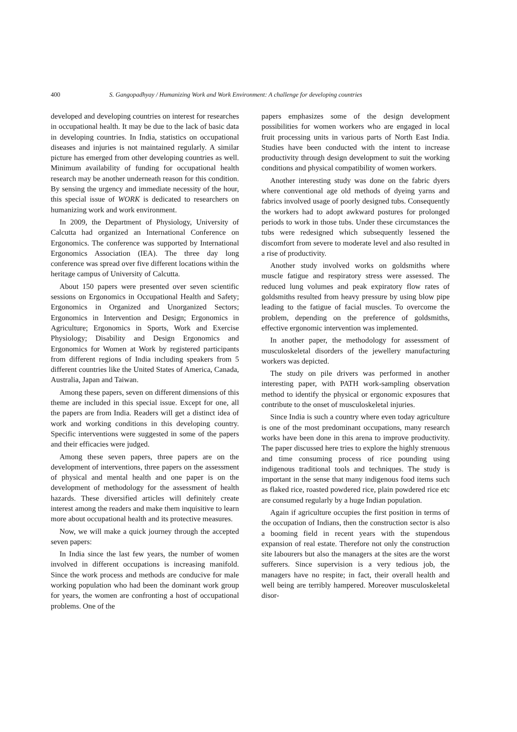400 S. Gangopadhyay / Humanizing Work and Work Environment: A challenge for developing countries
developed and developing countries on interest for researches in occupational health. It may be due to the lack of basic data in developing countries. In India, statistics on occupational diseases and injuries is not maintained regularly. A similar picture has emerged from other developing countries as well. Minimum availability of funding for occupational health research may be another underneath reason for this condition. By sensing the urgency and immediate necessity of the hour, this special issue of WORK is dedicated to researchers on humanizing work and work environment.
In 2009, the Department of Physiology, University of Calcutta had organized an International Conference on Ergonomics. The conference was supported by International Ergonomics Association (IEA). The three day long conference was spread over five different locations within the heritage campus of University of Calcutta.
About 150 papers were presented over seven scientific sessions on Ergonomics in Occupational Health and Safety; Ergonomics in Organized and Unorganized Sectors; Ergonomics in Intervention and Design; Ergonomics in Agriculture; Ergonomics in Sports, Work and Exercise Physiology; Disability and Design Ergonomics and Ergonomics for Women at Work by registered participants from different regions of India including speakers from 5 different countries like the United States of America, Canada, Australia, Japan and Taiwan.
Among these papers, seven on different dimensions of this theme are included in this special issue. Except for one, all the papers are from India. Readers will get a distinct idea of work and working conditions in this developing country. Specific interventions were suggested in some of the papers and their efficacies were judged.
Among these seven papers, three papers are on the development of interventions, three papers on the assessment of physical and mental health and one paper is on the development of methodology for the assessment of health hazards. These diversified articles will definitely create interest among the readers and make them inquisitive to learn more about occupational health and its protective measures.
Now, we will make a quick journey through the accepted seven papers:
In India since the last few years, the number of women involved in different occupations is increasing manifold. Since the work process and methods are conducive for male working population who had been the dominant work group for years, the women are confronting a host of occupational problems. One of the
papers emphasizes some of the design development possibilities for women workers who are engaged in local fruit processing units in various parts of North East India. Studies have been conducted with the intent to increase productivity through design development to suit the working conditions and physical compatibility of women workers.
Another interesting study was done on the fabric dyers where conventional age old methods of dyeing yarns and fabrics involved usage of poorly designed tubs. Consequently the workers had to adopt awkward postures for prolonged periods to work in those tubs. Under these circumstances the tubs were redesigned which subsequently lessened the discomfort from severe to moderate level and also resulted in a rise of productivity.
Another study involved works on goldsmiths where muscle fatigue and respiratory stress were assessed. The reduced lung volumes and peak expiratory flow rates of goldsmiths resulted from heavy pressure by using blow pipe leading to the fatigue of facial muscles. To overcome the problem, depending on the preference of goldsmiths, effective ergonomic intervention was implemented.
In another paper, the methodology for assessment of musculoskeletal disorders of the jewellery manufacturing workers was depicted.
The study on pile drivers was performed in another interesting paper, with PATH work-sampling observation method to identify the physical or ergonomic exposures that contribute to the onset of musculoskeletal injuries.
Since India is such a country where even today agriculture is one of the most predominant occupations, many research works have been done in this arena to improve productivity. The paper discussed here tries to explore the highly strenuous and time consuming process of rice pounding using indigenous traditional tools and techniques. The study is important in the sense that many indigenous food items such as flaked rice, roasted powdered rice, plain powdered rice etc are consumed regularly by a huge Indian population.
Again if agriculture occupies the first position in terms of the occupation of Indians, then the construction sector is also a booming field in recent years with the stupendous expansion of real estate. Therefore not only the construction site labourers but also the managers at the sites are the worst sufferers. Since supervision is a very tedious job, the managers have no respite; in fact, their overall health and well being are terribly hampered. Moreover musculoskeletal disor-